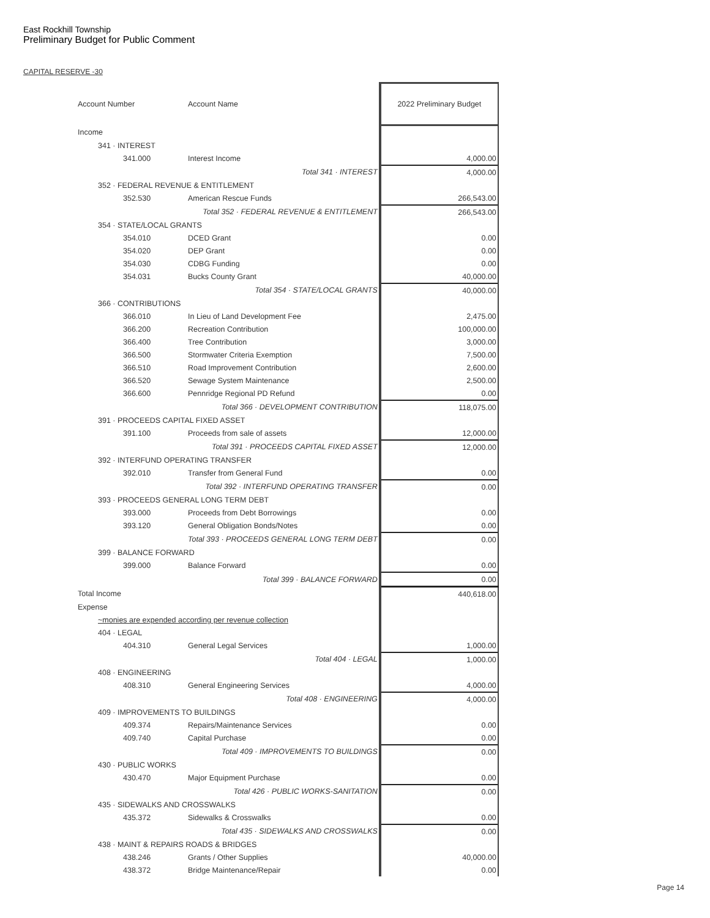East Rockhill Township
Preliminary Budget for Public Comment
CAPITAL RESERVE -30
| Account Number | Account Name | 2022 Preliminary Budget |
| --- | --- | --- |
| Income | | |
| 341 · INTEREST | | |
| 341.000 | Interest Income | 4,000.00 |
| | Total 341 · INTEREST | 4,000.00 |
| 352 · FEDERAL REVENUE & ENTITLEMENT | | |
| 352.530 | American Rescue Funds | 266,543.00 |
| | Total 352 · FEDERAL REVENUE & ENTITLEMENT | 266,543.00 |
| 354 · STATE/LOCAL GRANTS | | |
| 354.010 | DCED Grant | 0.00 |
| 354.020 | DEP Grant | 0.00 |
| 354.030 | CDBG Funding | 0.00 |
| 354.031 | Bucks County Grant | 40,000.00 |
| | Total 354 · STATE/LOCAL GRANTS | 40,000.00 |
| 366 · CONTRIBUTIONS | | |
| 366.010 | In Lieu of Land Development Fee | 2,475.00 |
| 366.200 | Recreation Contribution | 100,000.00 |
| 366.400 | Tree Contribution | 3,000.00 |
| 366.500 | Stormwater Criteria Exemption | 7,500.00 |
| 366.510 | Road Improvement Contribution | 2,600.00 |
| 366.520 | Sewage System Maintenance | 2,500.00 |
| 366.600 | Pennridge Regional PD Refund | 0.00 |
| | Total 366 · DEVELOPMENT CONTRIBUTION | 118,075.00 |
| 391 · PROCEEDS CAPITAL FIXED ASSET | | |
| 391.100 | Proceeds from sale of assets | 12,000.00 |
| | Total 391 · PROCEEDS CAPITAL FIXED ASSET | 12,000.00 |
| 392 · INTERFUND OPERATING TRANSFER | | |
| 392.010 | Transfer from General Fund | 0.00 |
| | Total 392 · INTERFUND OPERATING TRANSFER | 0.00 |
| 393 · PROCEEDS GENERAL LONG TERM DEBT | | |
| 393.000 | Proceeds from Debt Borrowings | 0.00 |
| 393.120 | General Obligation Bonds/Notes | 0.00 |
| | Total 393 · PROCEEDS GENERAL LONG TERM DEBT | 0.00 |
| 399 · BALANCE FORWARD | | |
| 399.000 | Balance Forward | 0.00 |
| | Total 399 · BALANCE FORWARD | 0.00 |
| Total Income | | 440,618.00 |
| Expense | | |
| ~monies are expended according per revenue collection | | |
| 404 · LEGAL | | |
| 404.310 | General Legal Services | 1,000.00 |
| | Total 404 · LEGAL | 1,000.00 |
| 408 · ENGINEERING | | |
| 408.310 | General Engineering Services | 4,000.00 |
| | Total 408 · ENGINEERING | 4,000.00 |
| 409 · IMPROVEMENTS TO BUILDINGS | | |
| 409.374 | Repairs/Maintenance Services | 0.00 |
| 409.740 | Capital Purchase | 0.00 |
| | Total 409 · IMPROVEMENTS TO BUILDINGS | 0.00 |
| 430 · PUBLIC WORKS | | |
| 430.470 | Major Equipment Purchase | 0.00 |
| | Total 426 · PUBLIC WORKS-SANITATION | 0.00 |
| 435 · SIDEWALKS AND CROSSWALKS | | |
| 435.372 | Sidewalks & Crosswalks | 0.00 |
| | Total 435 · SIDEWALKS AND CROSSWALKS | 0.00 |
| 438 · MAINT & REPAIRS ROADS & BRIDGES | | |
| 438.246 | Grants / Other Supplies | 40,000.00 |
| 438.372 | Bridge Maintenance/Repair | 0.00 |
Page 14